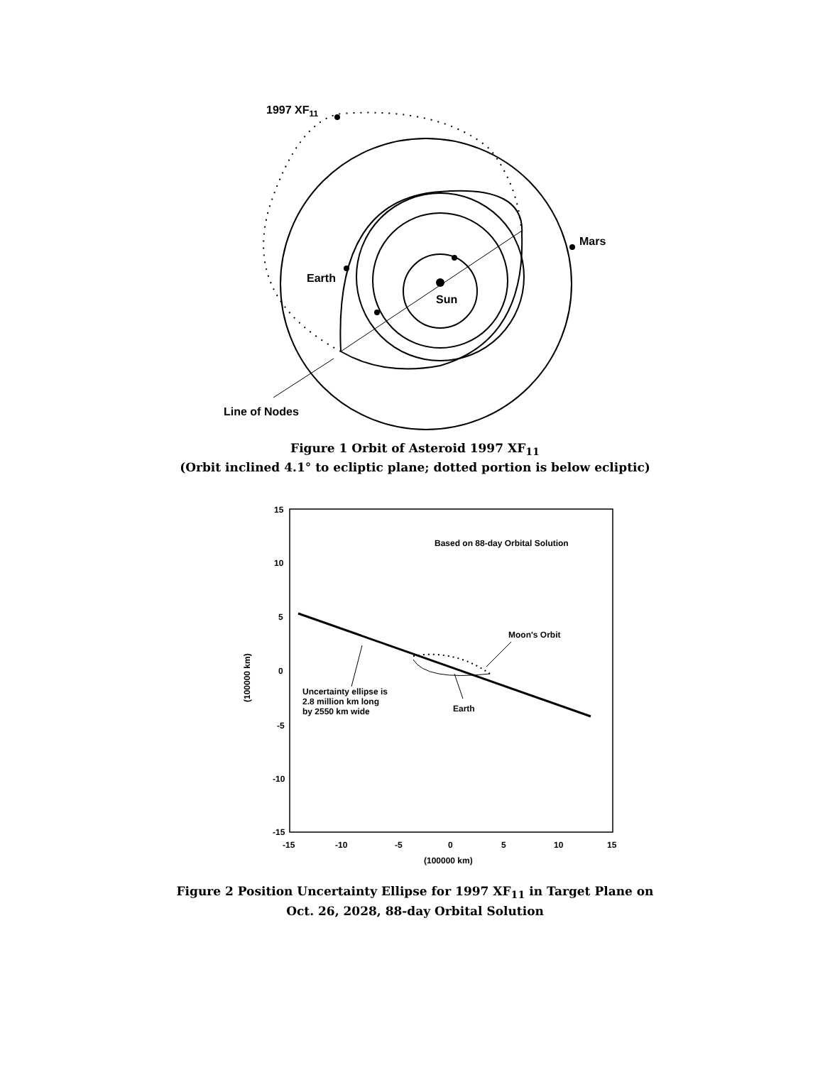1997 XF11
Mars
Earth
Sun
Line of Nodes
Figure 1 Orbit of Asteroid 1997 XF<sub>11</sub>
(Orbit inclined 4.1° to ecliptic plane; dotted portion is below ecliptic)
15
10
5
0
-5
-10
-15
-15
-10
-5
0
5
10
15
(100000 km)
Based on 88-day Orbital Solution
Moon's Orbit
Uncertainty ellipse is
2.8 million km long
by 2550 km wide
Earth
(100000 km)
Figure 2 Position Uncertainty Ellipse for 1997 XF<sub>11</sub> in Target Plane on
Oct. 26, 2028, 88-day Orbital Solution